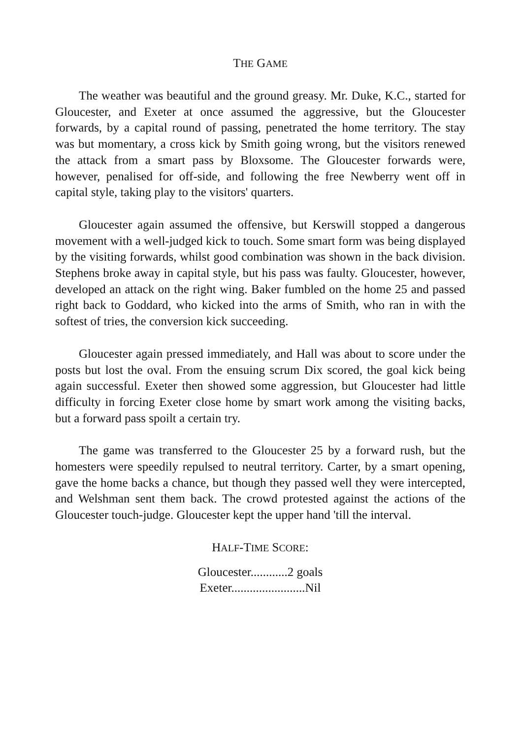THE GAME
The weather was beautiful and the ground greasy. Mr. Duke, K.C., started for Gloucester, and Exeter at once assumed the aggressive, but the Gloucester forwards, by a capital round of passing, penetrated the home territory. The stay was but momentary, a cross kick by Smith going wrong, but the visitors renewed the attack from a smart pass by Bloxsome. The Gloucester forwards were, however, penalised for off-side, and following the free Newberry went off in capital style, taking play to the visitors' quarters.
Gloucester again assumed the offensive, but Kerswill stopped a dangerous movement with a well-judged kick to touch. Some smart form was being displayed by the visiting forwards, whilst good combination was shown in the back division. Stephens broke away in capital style, but his pass was faulty. Gloucester, however, developed an attack on the right wing. Baker fumbled on the home 25 and passed right back to Goddard, who kicked into the arms of Smith, who ran in with the softest of tries, the conversion kick succeeding.
Gloucester again pressed immediately, and Hall was about to score under the posts but lost the oval. From the ensuing scrum Dix scored, the goal kick being again successful. Exeter then showed some aggression, but Gloucester had little difficulty in forcing Exeter close home by smart work among the visiting backs, but a forward pass spoilt a certain try.
The game was transferred to the Gloucester 25 by a forward rush, but the homesters were speedily repulsed to neutral territory. Carter, by a smart opening, gave the home backs a chance, but though they passed well they were intercepted, and Welshman sent them back. The crowd protested against the actions of the Gloucester touch-judge. Gloucester kept the upper hand 'till the interval.
HALF-TIME SCORE:
Gloucester............2 goals
Exeter........................Nil